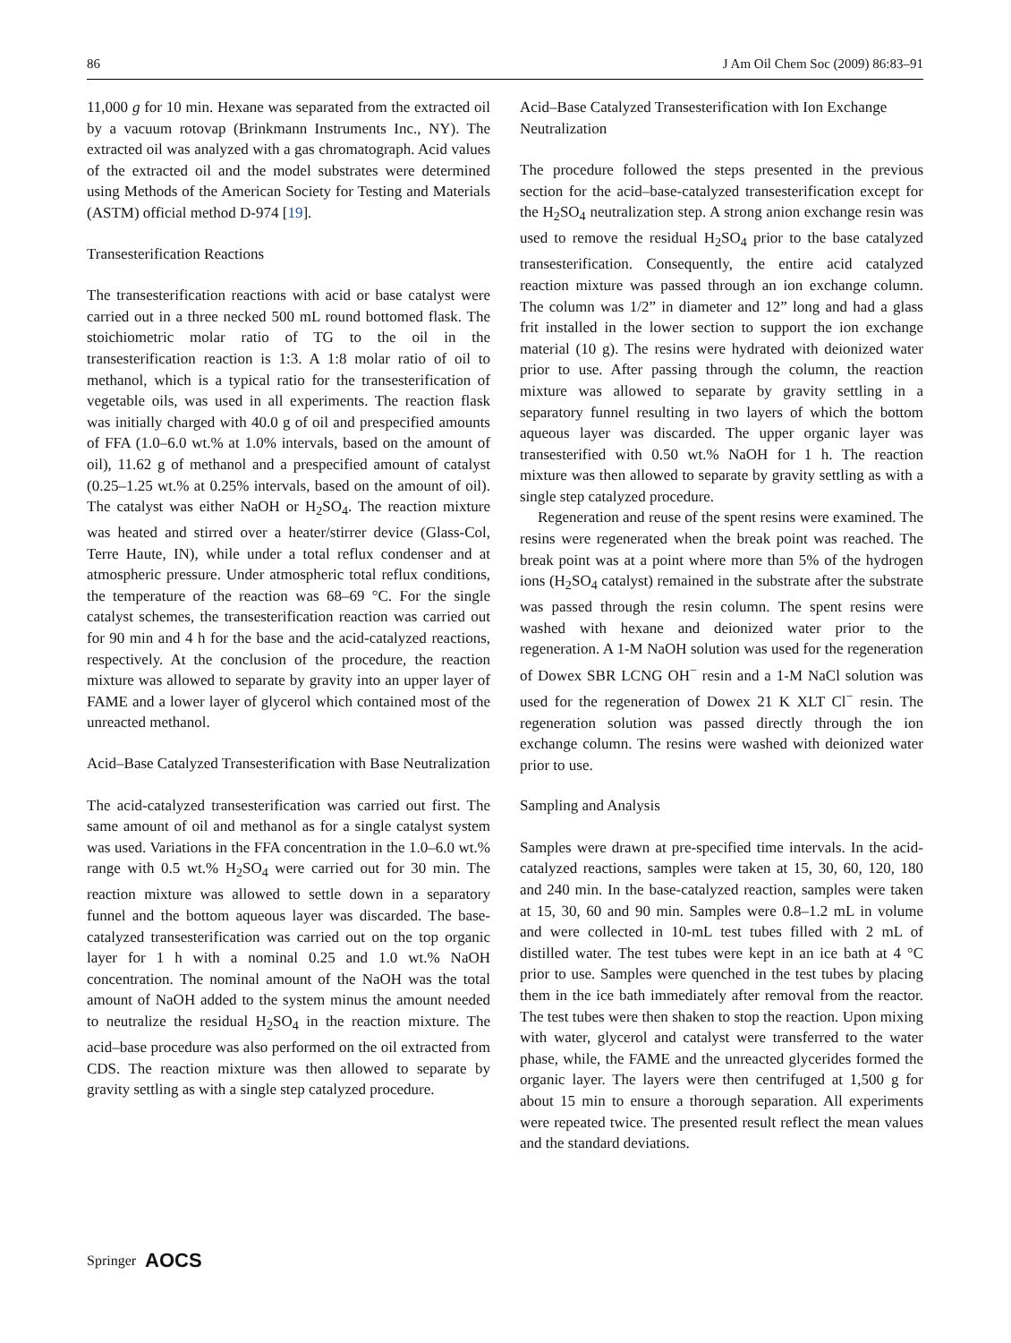86 J Am Oil Chem Soc (2009) 86:83–91
11,000 g for 10 min. Hexane was separated from the extracted oil by a vacuum rotovap (Brinkmann Instruments Inc., NY). The extracted oil was analyzed with a gas chromatograph. Acid values of the extracted oil and the model substrates were determined using Methods of the American Society for Testing and Materials (ASTM) official method D-974 [19].
Transesterification Reactions
The transesterification reactions with acid or base catalyst were carried out in a three necked 500 mL round bottomed flask. The stoichiometric molar ratio of TG to the oil in the transesterification reaction is 1:3. A 1:8 molar ratio of oil to methanol, which is a typical ratio for the transesterification of vegetable oils, was used in all experiments. The reaction flask was initially charged with 40.0 g of oil and prespecified amounts of FFA (1.0–6.0 wt.% at 1.0% intervals, based on the amount of oil), 11.62 g of methanol and a prespecified amount of catalyst (0.25–1.25 wt.% at 0.25% intervals, based on the amount of oil). The catalyst was either NaOH or H<sub>2</sub>SO<sub>4</sub>. The reaction mixture was heated and stirred over a heater/stirrer device (Glass-Col, Terre Haute, IN), while under a total reflux condenser and at atmospheric pressure. Under atmospheric total reflux conditions, the temperature of the reaction was 68–69 °C. For the single catalyst schemes, the transesterification reaction was carried out for 90 min and 4 h for the base and the acid-catalyzed reactions, respectively. At the conclusion of the procedure, the reaction mixture was allowed to separate by gravity into an upper layer of FAME and a lower layer of glycerol which contained most of the unreacted methanol.
Acid–Base Catalyzed Transesterification with Base Neutralization
The acid-catalyzed transesterification was carried out first. The same amount of oil and methanol as for a single catalyst system was used. Variations in the FFA concentration in the 1.0–6.0 wt.% range with 0.5 wt.% H<sub>2</sub>SO<sub>4</sub> were carried out for 30 min. The reaction mixture was allowed to settle down in a separatory funnel and the bottom aqueous layer was discarded. The base-catalyzed transesterification was carried out on the top organic layer for 1 h with a nominal 0.25 and 1.0 wt.% NaOH concentration. The nominal amount of the NaOH was the total amount of NaOH added to the system minus the amount needed to neutralize the residual H<sub>2</sub>SO<sub>4</sub> in the reaction mixture. The acid–base procedure was also performed on the oil extracted from CDS. The reaction mixture was then allowed to separate by gravity settling as with a single step catalyzed procedure.
Acid–Base Catalyzed Transesterification with Ion Exchange Neutralization
The procedure followed the steps presented in the previous section for the acid–base-catalyzed transesterification except for the H<sub>2</sub>SO<sub>4</sub> neutralization step. A strong anion exchange resin was used to remove the residual H<sub>2</sub>SO<sub>4</sub> prior to the base catalyzed transesterification. Consequently, the entire acid catalyzed reaction mixture was passed through an ion exchange column. The column was 1/2” in diameter and 12” long and had a glass frit installed in the lower section to support the ion exchange material (10 g). The resins were hydrated with deionized water prior to use. After passing through the column, the reaction mixture was allowed to separate by gravity settling in a separatory funnel resulting in two layers of which the bottom aqueous layer was discarded. The upper organic layer was transesterified with 0.50 wt.% NaOH for 1 h. The reaction mixture was then allowed to separate by gravity settling as with a single step catalyzed procedure.
Regeneration and reuse of the spent resins were examined. The resins were regenerated when the break point was reached. The break point was at a point where more than 5% of the hydrogen ions (H<sub>2</sub>SO<sub>4</sub> catalyst) remained in the substrate after the substrate was passed through the resin column. The spent resins were washed with hexane and deionized water prior to the regeneration. A 1-M NaOH solution was used for the regeneration of Dowex SBR LCNG OH<sup>−</sup> resin and a 1-M NaCl solution was used for the regeneration of Dowex 21 K XLT Cl<sup>−</sup> resin. The regeneration solution was passed directly through the ion exchange column. The resins were washed with deionized water prior to use.
Sampling and Analysis
Samples were drawn at pre-specified time intervals. In the acid-catalyzed reactions, samples were taken at 15, 30, 60, 120, 180 and 240 min. In the base-catalyzed reaction, samples were taken at 15, 30, 60 and 90 min. Samples were 0.8–1.2 mL in volume and were collected in 10-mL test tubes filled with 2 mL of distilled water. The test tubes were kept in an ice bath at 4 °C prior to use. Samples were quenched in the test tubes by placing them in the ice bath immediately after removal from the reactor. The test tubes were then shaken to stop the reaction. Upon mixing with water, glycerol and catalyst were transferred to the water phase, while, the FAME and the unreacted glycerides formed the organic layer. The layers were then centrifuged at 1,500 g for about 15 min to ensure a thorough separation. All experiments were repeated twice. The presented result reflect the mean values and the standard deviations.
Springer AOCS